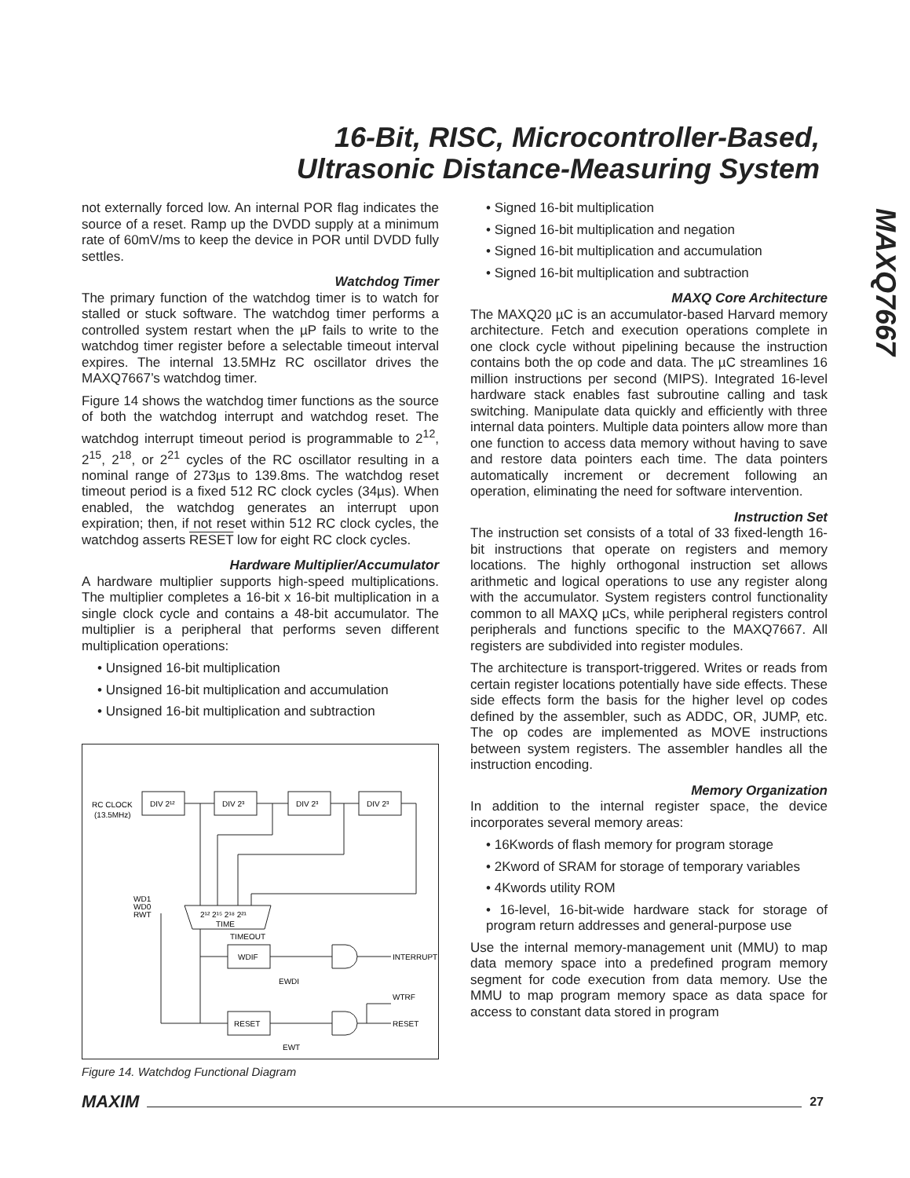16-Bit, RISC, Microcontroller-Based,
Ultrasonic Distance-Measuring System
MAXQ7667
not externally forced low. An internal POR flag indicates the source of a reset. Ramp up the DVDD supply at a minimum rate of 60mV/ms to keep the device in POR until DVDD fully settles.
Watchdog Timer
The primary function of the watchdog timer is to watch for stalled or stuck software. The watchdog timer performs a controlled system restart when the µP fails to write to the watchdog timer register before a selectable timeout interval expires. The internal 13.5MHz RC oscillator drives the MAXQ7667’s watchdog timer.
Figure 14 shows the watchdog timer functions as the source of both the watchdog interrupt and watchdog reset. The watchdog interrupt timeout period is programmable to 2<sup>12</sup>, 2<sup>15</sup>, 2<sup>18</sup>, or 2<sup>21</sup> cycles of the RC oscillator resulting in a nominal range of 273µs to 139.8ms. The watchdog reset timeout period is a fixed 512 RC clock cycles (34µs). When enabled, the watchdog generates an interrupt upon expiration; then, if not reset within 512 RC clock cycles, the watchdog asserts RESET low for eight RC clock cycles.
Hardware Multiplier/Accumulator
A hardware multiplier supports high-speed multiplications. The multiplier completes a 16-bit x 16-bit multiplication in a single clock cycle and contains a 48-bit accumulator. The multiplier is a peripheral that performs seven different multiplication operations:
• Unsigned 16-bit multiplication
• Unsigned 16-bit multiplication and accumulation
• Unsigned 16-bit multiplication and subtraction
RC CLOCK
(13.5MHz)
DIV 2¹²
DIV 2³
DIV 2³
DIV 2³
WD1
WD0
RWT
2¹² 2¹⁵ 2¹⁸ 2²¹
TIME
TIMEOUT
WDIF
RESET
INTERRUPT
EWDI
WTRF
RESET
EWT
Figure 14. Watchdog Functional Diagram
• Signed 16-bit multiplication
• Signed 16-bit multiplication and negation
• Signed 16-bit multiplication and accumulation
• Signed 16-bit multiplication and subtraction
MAXQ Core Architecture
The MAXQ20 µC is an accumulator-based Harvard memory architecture. Fetch and execution operations complete in one clock cycle without pipelining because the instruction contains both the op code and data. The µC streamlines 16 million instructions per second (MIPS). Integrated 16-level hardware stack enables fast subroutine calling and task switching. Manipulate data quickly and efficiently with three internal data pointers. Multiple data pointers allow more than one function to access data memory without having to save and restore data pointers each time. The data pointers automatically increment or decrement following an operation, eliminating the need for software intervention.
Instruction Set
The instruction set consists of a total of 33 fixed-length 16-bit instructions that operate on registers and memory locations. The highly orthogonal instruction set allows arithmetic and logical operations to use any register along with the accumulator. System registers control functionality common to all MAXQ µCs, while peripheral registers control peripherals and functions specific to the MAXQ7667. All registers are subdivided into register modules.
The architecture is transport-triggered. Writes or reads from certain register locations potentially have side effects. These side effects form the basis for the higher level op codes defined by the assembler, such as ADDC, OR, JUMP, etc. The op codes are implemented as MOVE instructions between system registers. The assembler handles all the instruction encoding.
Memory Organization
In addition to the internal register space, the device incorporates several memory areas:
• 16Kwords of flash memory for program storage
• 2Kword of SRAM for storage of temporary variables
• 4Kwords utility ROM
• 16-level, 16-bit-wide hardware stack for storage of program return addresses and general-purpose use
Use the internal memory-management unit (MMU) to map data memory space into a predefined program memory segment for code execution from data memory. Use the MMU to map program memory space as data space for access to constant data stored in program
MAXIM 27